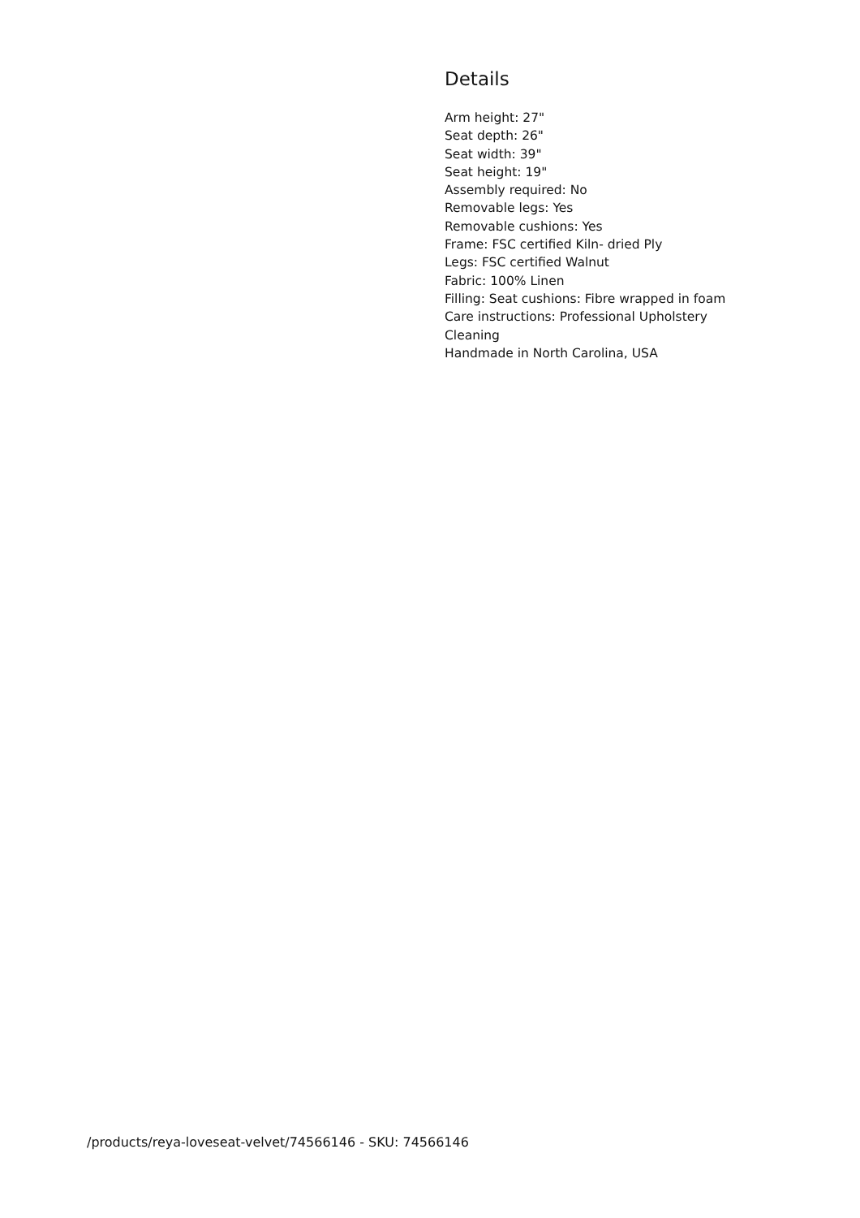Details
Arm height: 27"
Seat depth: 26"
Seat width: 39"
Seat height: 19"
Assembly required: No
Removable legs: Yes
Removable cushions: Yes
Frame: FSC certified Kiln- dried Ply
Legs: FSC certified Walnut
Fabric: 100% Linen
Filling: Seat cushions: Fibre wrapped in foam
Care instructions: Professional Upholstery Cleaning
Handmade in North Carolina, USA
/products/reya-loveseat-velvet/74566146 - SKU: 74566146